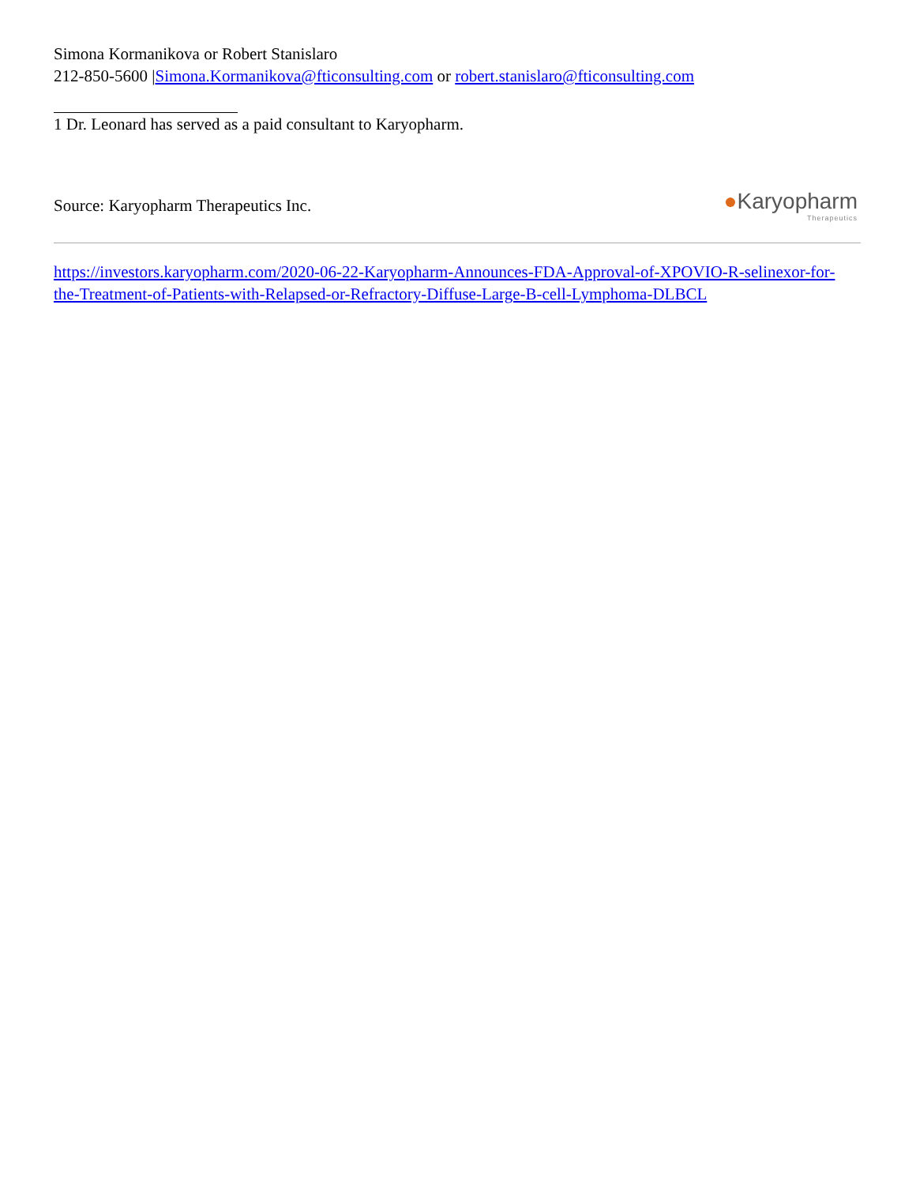Simona Kormanikova or Robert Stanislaro
212-850-5600 |Simona.Kormanikova@fticonsulting.com or robert.stanislaro@fticonsulting.com
1 Dr. Leonard has served as a paid consultant to Karyopharm.
Source: Karyopharm Therapeutics Inc.
●Karyopharm
Therapeutics
https://investors.karyopharm.com/2020-06-22-Karyopharm-Announces-FDA-Approval-of-XPOVIO-R-selinexor-for-the-Treatment-of-Patients-with-Relapsed-or-Refractory-Diffuse-Large-B-cell-Lymphoma-DLBCL